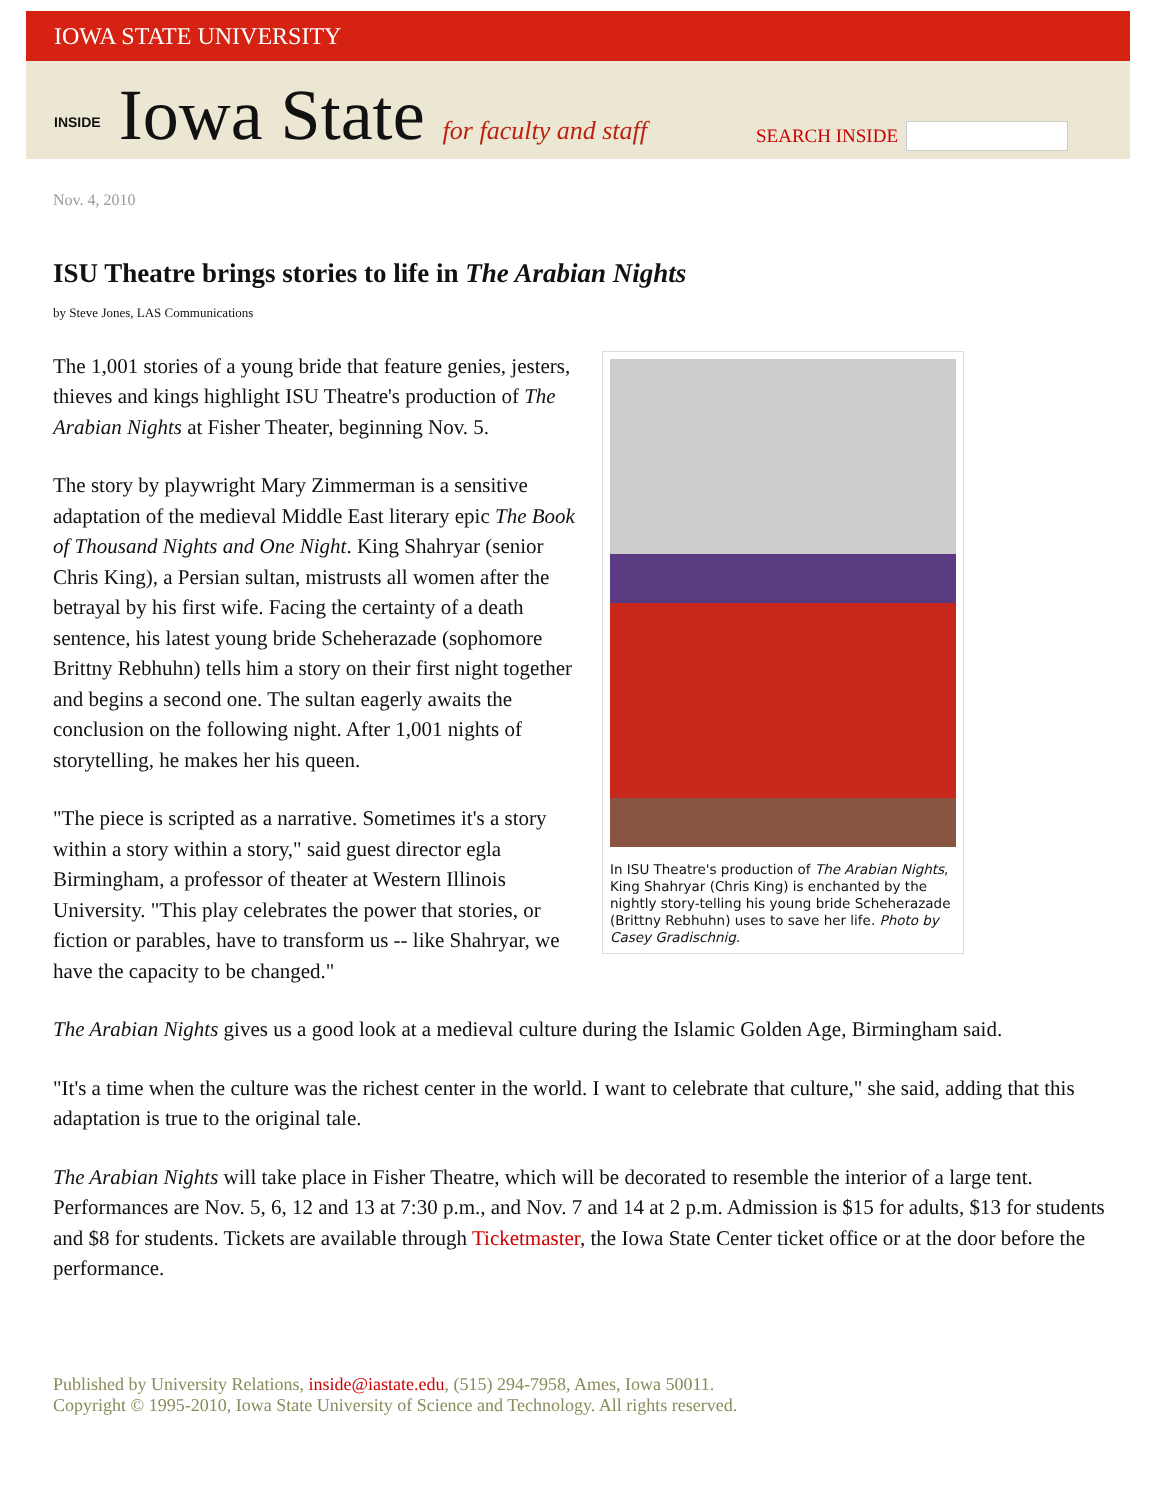IOWA STATE UNIVERSITY
INSIDE Iowa State for faculty and staff
SEARCH INSIDE
Nov. 4, 2010
ISU Theatre brings stories to life in The Arabian Nights
by Steve Jones, LAS Communications
In ISU Theatre's production of The Arabian Nights, King Shahryar (Chris King) is enchanted by the nightly story-telling his young bride Scheherazade (Brittny Rebhuhn) uses to save her life. Photo by Casey Gradischnig.
The 1,001 stories of a young bride that feature genies, jesters, thieves and kings highlight ISU Theatre's production of The Arabian Nights at Fisher Theater, beginning Nov. 5.
The story by playwright Mary Zimmerman is a sensitive adaptation of the medieval Middle East literary epic The Book of Thousand Nights and One Night. King Shahryar (senior Chris King), a Persian sultan, mistrusts all women after the betrayal by his first wife. Facing the certainty of a death sentence, his latest young bride Scheherazade (sophomore Brittny Rebhuhn) tells him a story on their first night together and begins a second one. The sultan eagerly awaits the conclusion on the following night. After 1,001 nights of storytelling, he makes her his queen.
"The piece is scripted as a narrative. Sometimes it's a story within a story within a story," said guest director egla Birmingham, a professor of theater at Western Illinois University. "This play celebrates the power that stories, or fiction or parables, have to transform us -- like Shahryar, we have the capacity to be changed."
The Arabian Nights gives us a good look at a medieval culture during the Islamic Golden Age, Birmingham said.
"It's a time when the culture was the richest center in the world. I want to celebrate that culture," she said, adding that this adaptation is true to the original tale.
The Arabian Nights will take place in Fisher Theatre, which will be decorated to resemble the interior of a large tent. Performances are Nov. 5, 6, 12 and 13 at 7:30 p.m., and Nov. 7 and 14 at 2 p.m. Admission is $15 for adults, $13 for students and $8 for students. Tickets are available through Ticketmaster, the Iowa State Center ticket office or at the door before the performance.
Published by University Relations, inside@iastate.edu, (515) 294-7958, Ames, Iowa 50011.
Copyright © 1995-2010, Iowa State University of Science and Technology. All rights reserved.